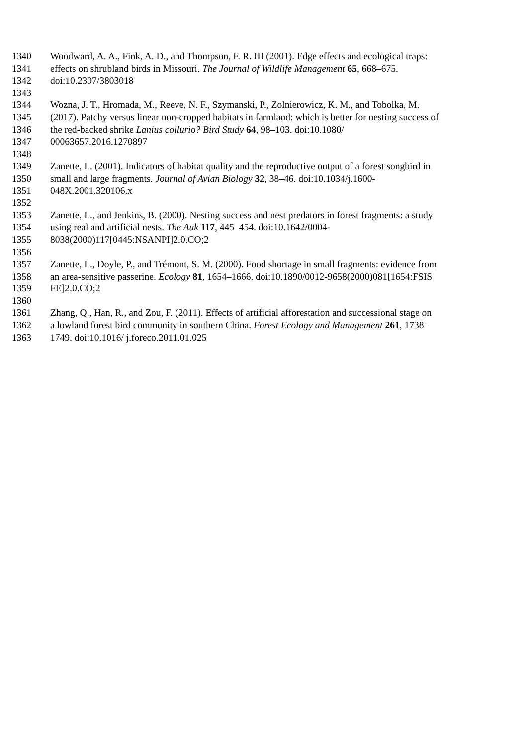1340 Woodward, A. A., Fink, A. D., and Thompson, F. R. III (2001). Edge effects and ecological traps:
1341 effects on shrubland birds in Missouri. The Journal of Wildlife Management 65, 668–675.
1342 doi:10.2307/3803018
1343
1344 Wozna, J. T., Hromada, M., Reeve, N. F., Szymanski, P., Zolnierowicz, K. M., and Tobolka, M.
1345 (2017). Patchy versus linear non-cropped habitats in farmland: which is better for nesting success of
1346 the red-backed shrike Lanius collurio? Bird Study 64, 98–103. doi:10.1080/
1347 00063657.2016.1270897
1348
1349 Zanette, L. (2001). Indicators of habitat quality and the reproductive output of a forest songbird in
1350 small and large fragments. Journal of Avian Biology 32, 38–46. doi:10.1034/j.1600-
1351 048X.2001.320106.x
1352
1353 Zanette, L., and Jenkins, B. (2000). Nesting success and nest predators in forest fragments: a study
1354 using real and artificial nests. The Auk 117, 445–454. doi:10.1642/0004-
1355 8038(2000)117[0445:NSANPI]2.0.CO;2
1356
1357 Zanette, L., Doyle, P., and Trémont, S. M. (2000). Food shortage in small fragments: evidence from
1358 an area-sensitive passerine. Ecology 81, 1654–1666. doi:10.1890/0012-9658(2000)081[1654:FSIS
1359 FE]2.0.CO;2
1360
1361 Zhang, Q., Han, R., and Zou, F. (2011). Effects of artificial afforestation and successional stage on
1362 a lowland forest bird community in southern China. Forest Ecology and Management 261, 1738–
1363 1749. doi:10.1016/ j.foreco.2011.01.025